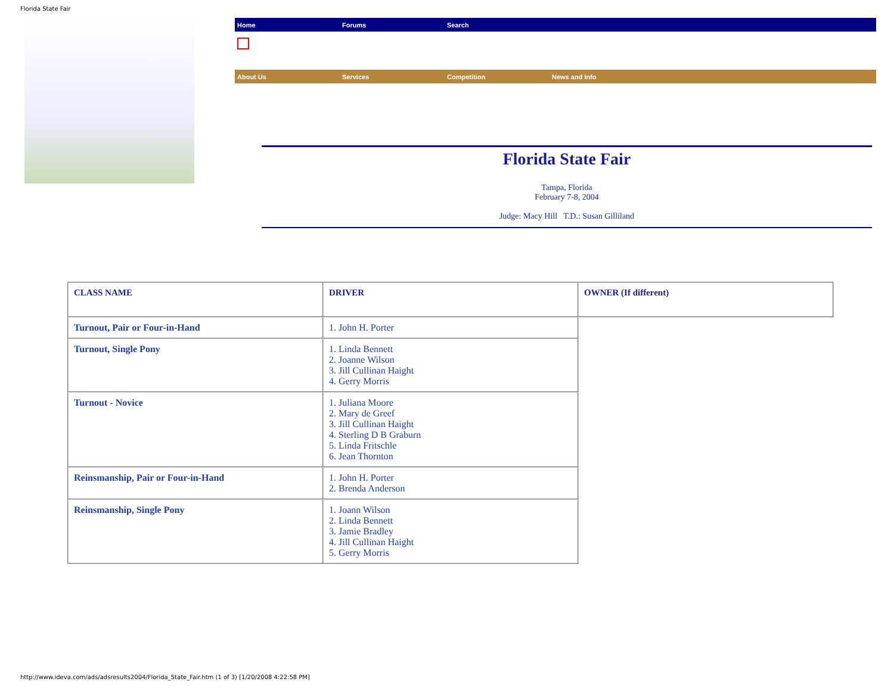Florida State Fair
Home Forums Search
About Us Services Competition News and Info
Florida State Fair
Tampa, Florida
February 7-8, 2004
Judge: Macy Hill T.D.: Susan Gilliland
| CLASS NAME | DRIVER | OWNER (If different) |
| Turnout, Pair or Four-in-Hand | 1. John H. Porter | |
| Turnout, Single Pony | 1. Linda Bennett 2. Joanne Wilson 3. Jill Cullinan Haight 4. Gerry Morris | |
| Turnout - Novice | 1. Juliana Moore 2. Mary de Greef 3. Jill Cullinan Haight 4. Sterling D B Graburn 5. Linda Fritschle 6. Jean Thornton | |
| Reinsmanship, Pair or Four-in-Hand | 1. John H. Porter 2. Brenda Anderson | |
| Reinsmanship, Single Pony | 1. Joann Wilson 2. Linda Bennett 3. Jamie Bradley 4. Jill Cullinan Haight 5. Gerry Morris | |
http://www.ideva.com/ads/adsresults2004/Florida_State_Fair.htm (1 of 3) [1/20/2008 4:22:58 PM]